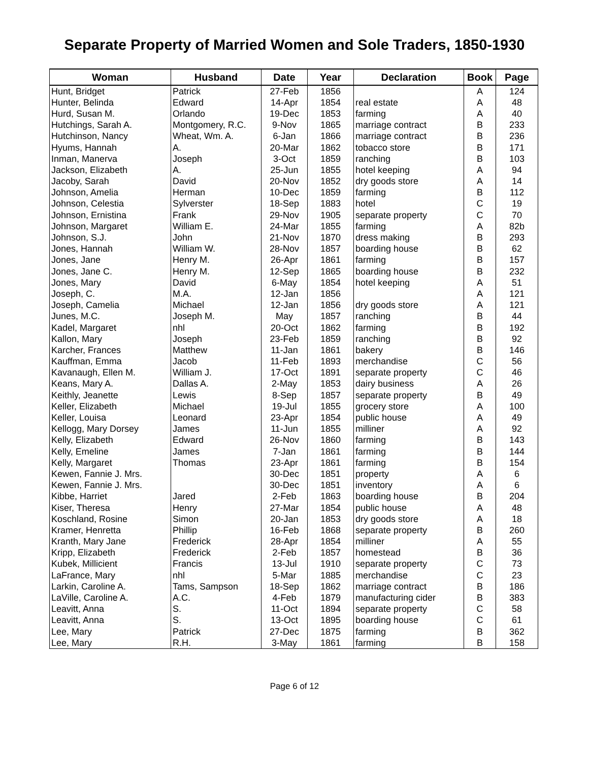Separate Property of Married Women and Sole Traders, 1850-1930
| Woman | Husband | Date | Year | Declaration | Book | Page |
| --- | --- | --- | --- | --- | --- | --- |
| Hunt, Bridget | Patrick | 27-Feb | 1856 | | A | 124 |
| Hunter, Belinda | Edward | 14-Apr | 1854 | real estate | A | 48 |
| Hurd, Susan M. | Orlando | 19-Dec | 1853 | farming | A | 40 |
| Hutchings, Sarah A. | Montgomery, R.C. | 9-Nov | 1865 | marriage contract | B | 233 |
| Hutchinson, Nancy | Wheat, Wm. A. | 6-Jan | 1866 | marriage contract | B | 236 |
| Hyums, Hannah | A. | 20-Mar | 1862 | tobacco store | B | 171 |
| Inman, Manerva | Joseph | 3-Oct | 1859 | ranching | B | 103 |
| Jackson, Elizabeth | A. | 25-Jun | 1855 | hotel keeping | A | 94 |
| Jacoby, Sarah | David | 20-Nov | 1852 | dry goods store | A | 14 |
| Johnson, Amelia | Herman | 10-Dec | 1859 | farming | B | 112 |
| Johnson, Celestia | Sylverster | 18-Sep | 1883 | hotel | C | 19 |
| Johnson, Ernistina | Frank | 29-Nov | 1905 | separate property | C | 70 |
| Johnson, Margaret | William E. | 24-Mar | 1855 | farming | A | 82b |
| Johnson, S.J. | John | 21-Nov | 1870 | dress making | B | 293 |
| Jones, Hannah | William W. | 28-Nov | 1857 | boarding house | B | 62 |
| Jones, Jane | Henry M. | 26-Apr | 1861 | farming | B | 157 |
| Jones, Jane C. | Henry M. | 12-Sep | 1865 | boarding house | B | 232 |
| Jones, Mary | David | 6-May | 1854 | hotel keeping | A | 51 |
| Joseph, C. | M.A. | 12-Jan | 1856 | | A | 121 |
| Joseph, Camelia | Michael | 12-Jan | 1856 | dry goods store | A | 121 |
| Junes, M.C. | Joseph M. | May | 1857 | ranching | B | 44 |
| Kadel, Margaret | nhl | 20-Oct | 1862 | farming | B | 192 |
| Kallon, Mary | Joseph | 23-Feb | 1859 | ranching | B | 92 |
| Karcher, Frances | Matthew | 11-Jan | 1861 | bakery | B | 146 |
| Kauffman, Emma | Jacob | 11-Feb | 1893 | merchandise | C | 56 |
| Kavanaugh, Ellen M. | William J. | 17-Oct | 1891 | separate property | C | 46 |
| Keans, Mary A. | Dallas A. | 2-May | 1853 | dairy business | A | 26 |
| Keithly, Jeanette | Lewis | 8-Sep | 1857 | separate property | B | 49 |
| Keller, Elizabeth | Michael | 19-Jul | 1855 | grocery store | A | 100 |
| Keller, Louisa | Leonard | 23-Apr | 1854 | public house | A | 49 |
| Kellogg, Mary Dorsey | James | 11-Jun | 1855 | milliner | A | 92 |
| Kelly, Elizabeth | Edward | 26-Nov | 1860 | farming | B | 143 |
| Kelly, Emeline | James | 7-Jan | 1861 | farming | B | 144 |
| Kelly, Margaret | Thomas | 23-Apr | 1861 | farming | B | 154 |
| Kewen, Fannie J. Mrs. | | 30-Dec | 1851 | property | A | 6 |
| Kewen, Fannie J. Mrs. | | 30-Dec | 1851 | inventory | A | 6 |
| Kibbe, Harriet | Jared | 2-Feb | 1863 | boarding house | B | 204 |
| Kiser, Theresa | Henry | 27-Mar | 1854 | public house | A | 48 |
| Koschland, Rosine | Simon | 20-Jan | 1853 | dry goods store | A | 18 |
| Kramer, Henretta | Phillip | 16-Feb | 1868 | separate property | B | 260 |
| Kranth, Mary Jane | Frederick | 28-Apr | 1854 | milliner | A | 55 |
| Kripp, Elizabeth | Frederick | 2-Feb | 1857 | homestead | B | 36 |
| Kubek, Millicient | Francis | 13-Jul | 1910 | separate property | C | 73 |
| LaFrance, Mary | nhl | 5-Mar | 1885 | merchandise | C | 23 |
| Larkin, Caroline A. | Tams, Sampson | 18-Sep | 1862 | marriage contract | B | 186 |
| LaVille, Caroline A. | A.C. | 4-Feb | 1879 | manufacturing cider | B | 383 |
| Leavitt, Anna | S. | 11-Oct | 1894 | separate property | C | 58 |
| Leavitt, Anna | S. | 13-Oct | 1895 | boarding house | C | 61 |
| Lee, Mary | Patrick | 27-Dec | 1875 | farming | B | 362 |
| Lee, Mary | R.H. | 3-May | 1861 | farming | B | 158 |
Page 6 of 12